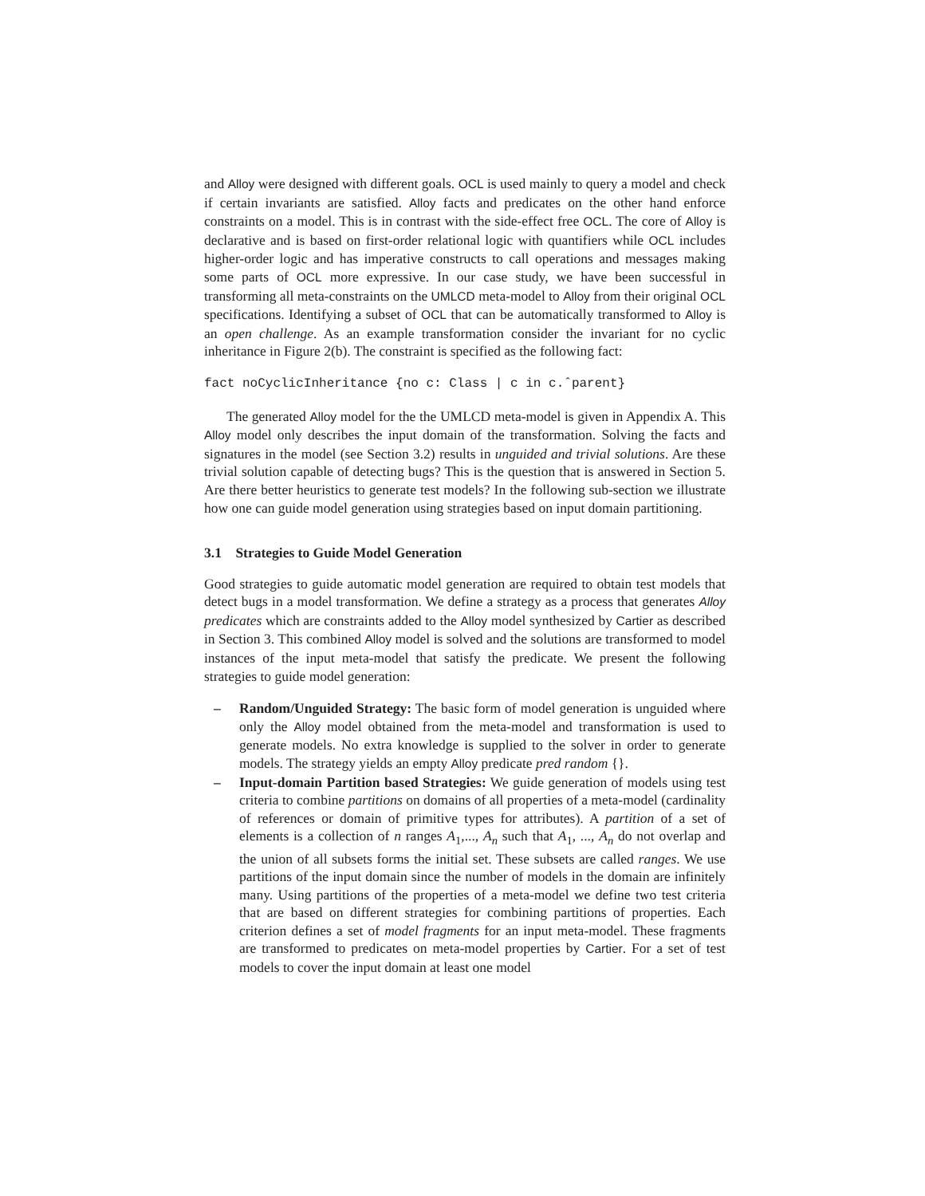and Alloy were designed with different goals. OCL is used mainly to query a model and check if certain invariants are satisfied. Alloy facts and predicates on the other hand enforce constraints on a model. This is in contrast with the side-effect free OCL. The core of Alloy is declarative and is based on first-order relational logic with quantifiers while OCL includes higher-order logic and has imperative constructs to call operations and messages making some parts of OCL more expressive. In our case study, we have been successful in transforming all meta-constraints on the UMLCD meta-model to Alloy from their original OCL specifications. Identifying a subset of OCL that can be automatically transformed to Alloy is an open challenge. As an example transformation consider the invariant for no cyclic inheritance in Figure 2(b). The constraint is specified as the following fact:
fact noCyclicInheritance {no c: Class | c in c.ˆparent}
The generated Alloy model for the the UMLCD meta-model is given in Appendix A. This Alloy model only describes the input domain of the transformation. Solving the facts and signatures in the model (see Section 3.2) results in unguided and trivial solutions. Are these trivial solution capable of detecting bugs? This is the question that is answered in Section 5. Are there better heuristics to generate test models? In the following sub-section we illustrate how one can guide model generation using strategies based on input domain partitioning.
3.1 Strategies to Guide Model Generation
Good strategies to guide automatic model generation are required to obtain test models that detect bugs in a model transformation. We define a strategy as a process that generates Alloy predicates which are constraints added to the Alloy model synthesized by Cartier as described in Section 3. This combined Alloy model is solved and the solutions are transformed to model instances of the input meta-model that satisfy the predicate. We present the following strategies to guide model generation:
– Random/Unguided Strategy: The basic form of model generation is unguided where only the Alloy model obtained from the meta-model and transformation is used to generate models. No extra knowledge is supplied to the solver in order to generate models. The strategy yields an empty Alloy predicate pred random {}.
– Input-domain Partition based Strategies: We guide generation of models using test criteria to combine partitions on domains of all properties of a meta-model (cardinality of references or domain of primitive types for attributes). A partition of a set of elements is a collection of n ranges A<sub>1</sub>,..., A<sub>n</sub> such that A<sub>1</sub>, ..., A<sub>n</sub> do not overlap and the union of all subsets forms the initial set. These subsets are called ranges. We use partitions of the input domain since the number of models in the domain are infinitely many. Using partitions of the properties of a meta-model we define two test criteria that are based on different strategies for combining partitions of properties. Each criterion defines a set of model fragments for an input meta-model. These fragments are transformed to predicates on meta-model properties by Cartier. For a set of test models to cover the input domain at least one model